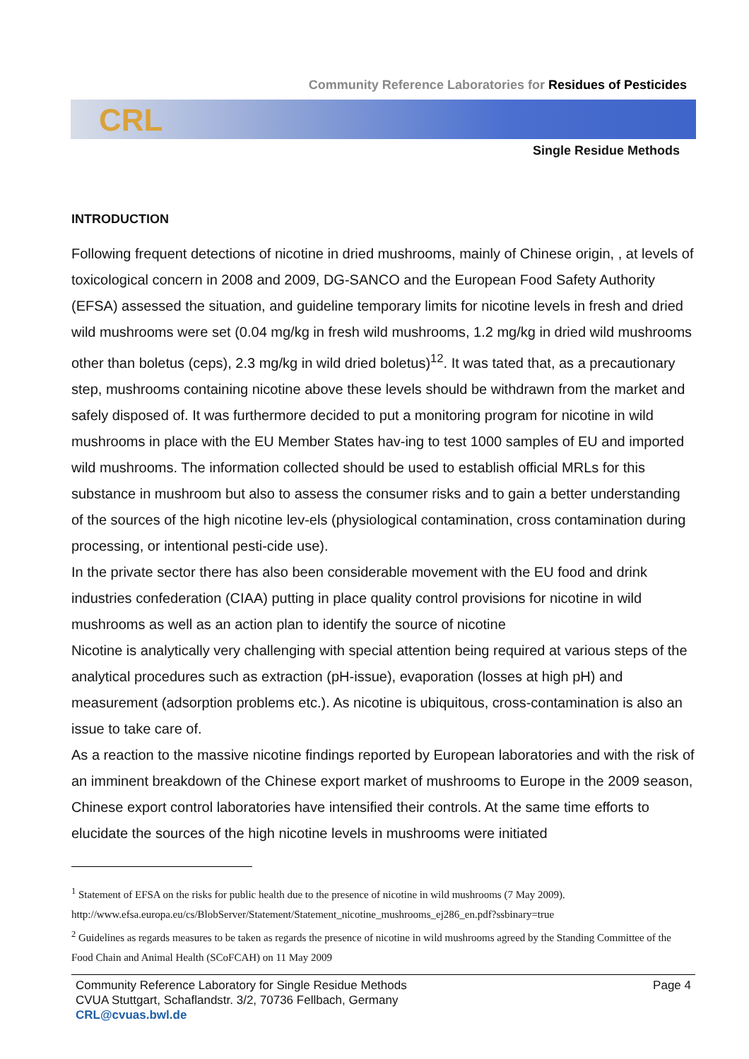Community Reference Laboratories for Residues of Pesticides
CRL
Single Residue Methods
INTRODUCTION
Following frequent detections of nicotine in dried mushrooms, mainly of Chinese origin, , at levels of toxicological concern in 2008 and 2009, DG-SANCO and the European Food Safety Authority (EFSA) assessed the situation, and guideline temporary limits for nicotine levels in fresh and dried wild mushrooms were set (0.04 mg/kg in fresh wild mushrooms, 1.2 mg/kg in dried wild mushrooms other than boletus (ceps), 2.3 mg/kg in wild dried boletus)<sup>12</sup>. It was tated that, as a precautionary step, mushrooms containing nicotine above these levels should be withdrawn from the market and safely disposed of. It was furthermore decided to put a monitoring program for nicotine in wild mushrooms in place with the EU Member States hav-ing to test 1000 samples of EU and imported wild mushrooms. The information collected should be used to establish official MRLs for this substance in mushroom but also to assess the consumer risks and to gain a better understanding of the sources of the high nicotine lev-els (physiological contamination, cross contamination during processing, or intentional pesti-cide use).
In the private sector there has also been considerable movement with the EU food and drink industries confederation (CIAA) putting in place quality control provisions for nicotine in wild mushrooms as well as an action plan to identify the source of nicotine
Nicotine is analytically very challenging with special attention being required at various steps of the analytical procedures such as extraction (pH-issue), evaporation (losses at high pH) and measurement (adsorption problems etc.). As nicotine is ubiquitous, cross-contamination is also an issue to take care of.
As a reaction to the massive nicotine findings reported by European laboratories and with the risk of an imminent breakdown of the Chinese export market of mushrooms to Europe in the 2009 season, Chinese export control laboratories have intensified their controls. At the same time efforts to elucidate the sources of the high nicotine levels in mushrooms were initiated
<sup>1</sup> Statement of EFSA on the risks for public health due to the presence of nicotine in wild mushrooms (7 May 2009). http://www.efsa.europa.eu/cs/BlobServer/Statement/Statement_nicotine_mushrooms_ej286_en.pdf?ssbinary=true
<sup>2</sup> Guidelines as regards measures to be taken as regards the presence of nicotine in wild mushrooms agreed by the Standing Committee of the Food Chain and Animal Health (SCoFCAH) on 11 May 2009
Community Reference Laboratory for Single Residue Methods
CVUA Stuttgart, Schaflandstr. 3/2, 70736 Fellbach, Germany
CRL@cvuas.bwl.de
Page 4